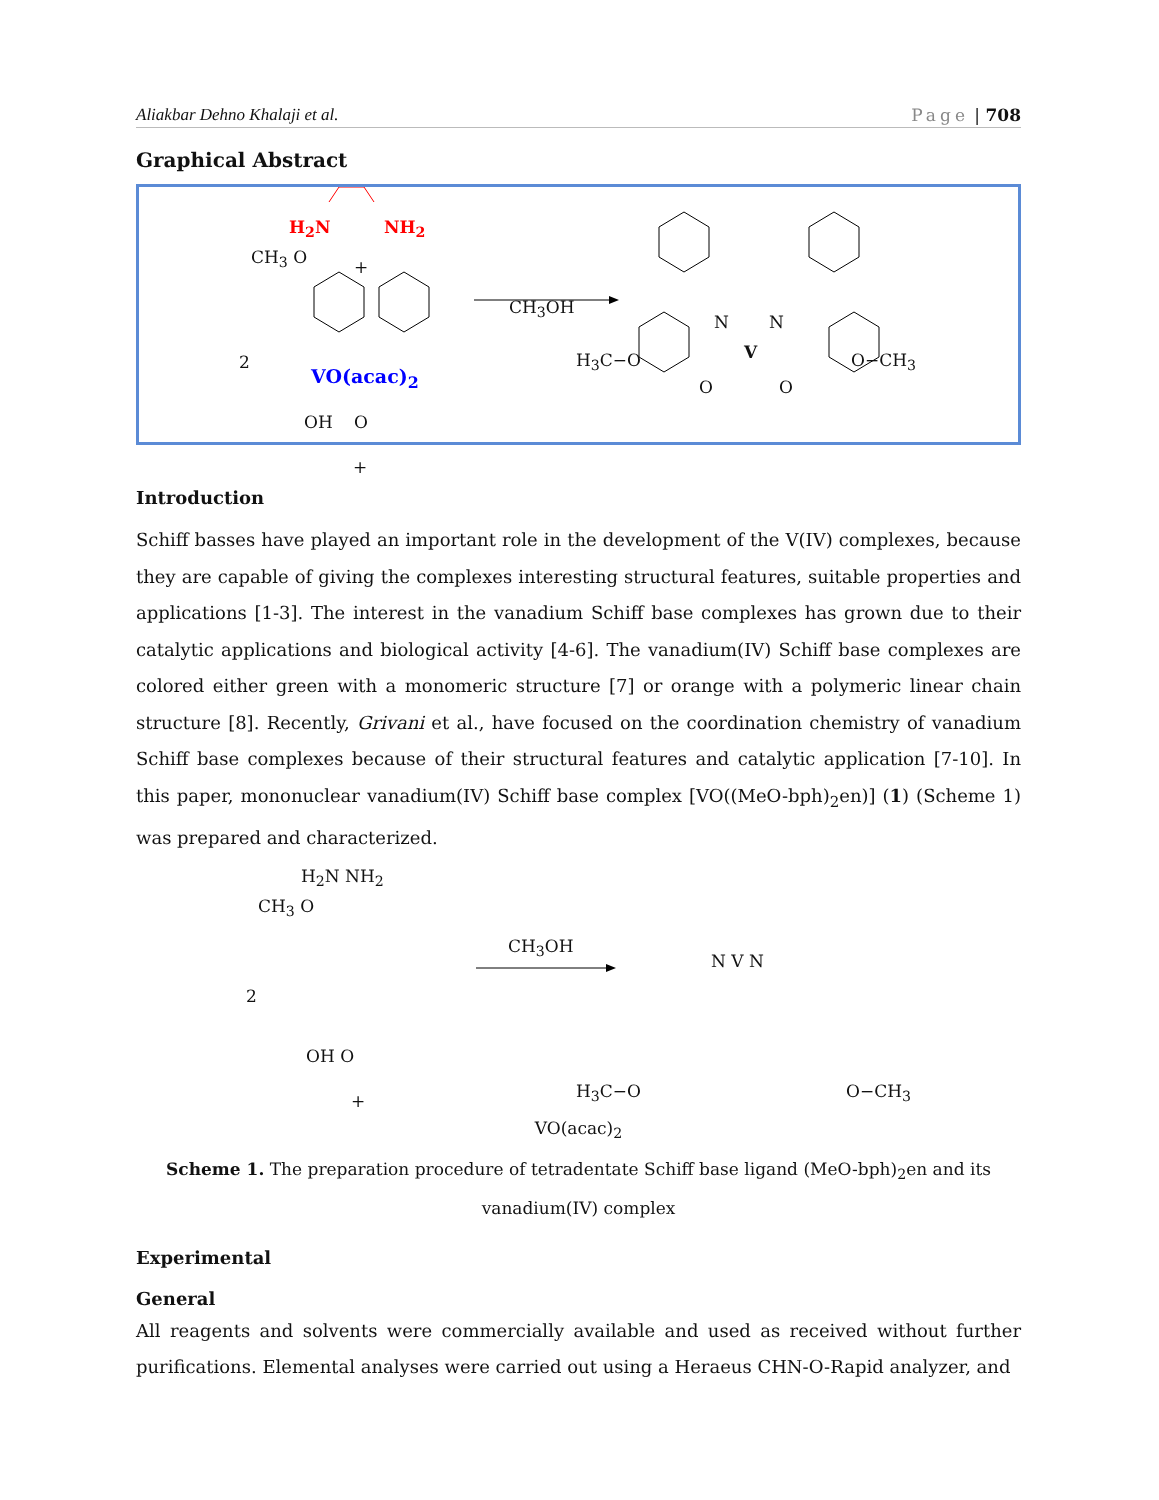Aliakbar Dehno Khalaji et al. Page | 708
Graphical Abstract
H<sub>2</sub>N NH<sub>2</sub>
CH<sub>3</sub> O +
2
OH O
CH<sub>3</sub>OH
N
V
N
O O
+
VO(acac)<sub>2</sub>
H<sub>3</sub>C−O O−CH<sub>3</sub>
Introduction
Schiff basses have played an important role in the development of the V(IV) complexes, because they are capable of giving the complexes interesting structural features, suitable properties and applications [1-3]. The interest in the vanadium Schiff base complexes has grown due to their catalytic applications and biological activity [4-6]. The vanadium(IV) Schiff base complexes are colored either green with a monomeric structure [7] or orange with a polymeric linear chain structure [8]. Recently, Grivani et al., have focused on the coordination chemistry of vanadium Schiff base complexes because of their structural features and catalytic application [7-10]. In this paper, mononuclear vanadium(IV) Schiff base complex [VO((MeO-bph)<sub>2</sub>en)] (1) (Scheme 1) was prepared and characterized.
H<sub>2</sub>N NH<sub>2</sub>
CH<sub>3</sub> O
2
OH O
+
CH<sub>3</sub>OH
N V N
H<sub>3</sub>C−O O−CH<sub>3</sub>
VO(acac)<sub>2</sub>
Scheme 1. The preparation procedure of tetradentate Schiff base ligand (MeO-bph)<sub>2</sub>en and its vanadium(IV) complex
Experimental
General
All reagents and solvents were commercially available and used as received without further purifications. Elemental analyses were carried out using a Heraeus CHN-O-Rapid analyzer, and